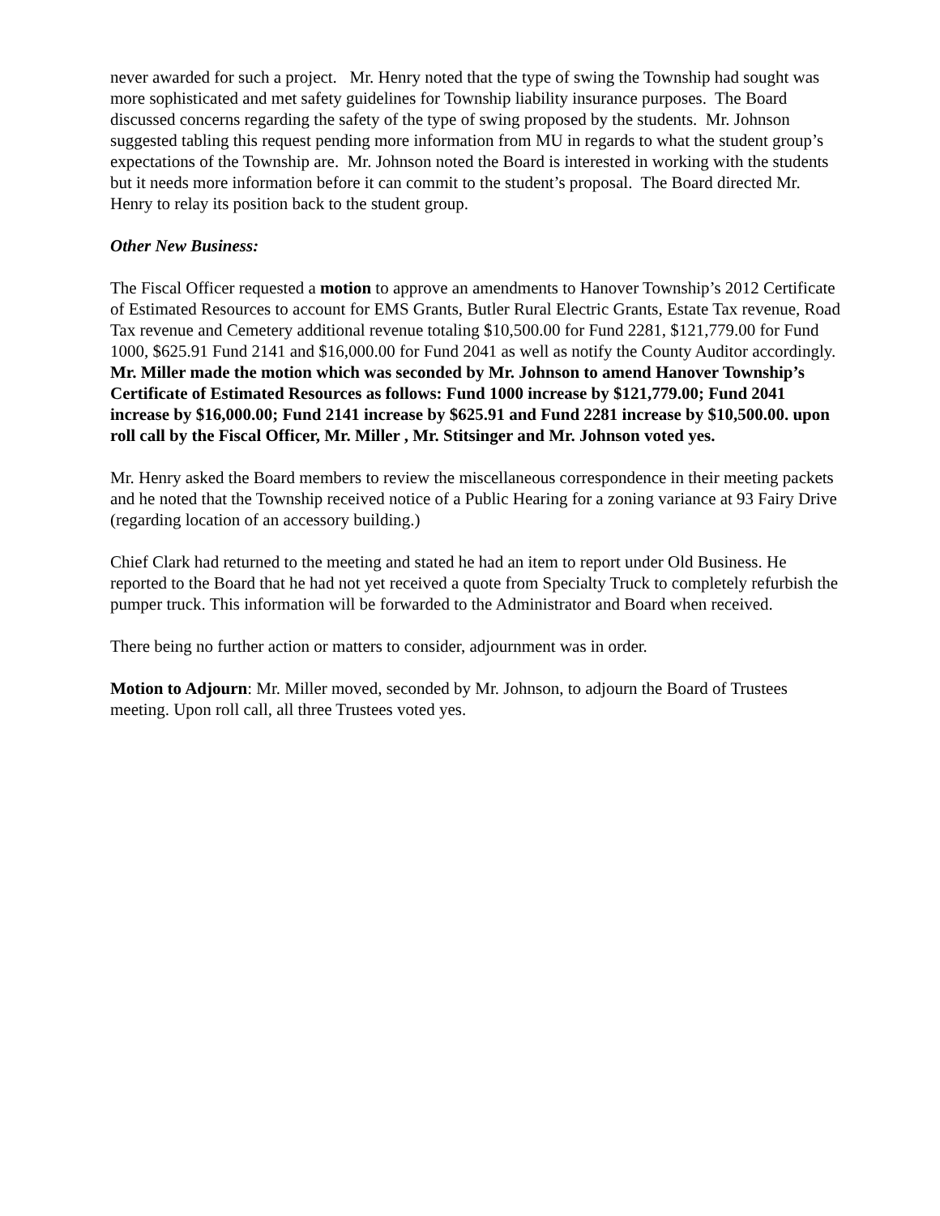never awarded for such a project. Mr. Henry noted that the type of swing the Township had sought was more sophisticated and met safety guidelines for Township liability insurance purposes. The Board discussed concerns regarding the safety of the type of swing proposed by the students. Mr. Johnson suggested tabling this request pending more information from MU in regards to what the student group’s expectations of the Township are. Mr. Johnson noted the Board is interested in working with the students but it needs more information before it can commit to the student’s proposal. The Board directed Mr. Henry to relay its position back to the student group.
Other New Business:
The Fiscal Officer requested a motion to approve an amendments to Hanover Township’s 2012 Certificate of Estimated Resources to account for EMS Grants, Butler Rural Electric Grants, Estate Tax revenue, Road Tax revenue and Cemetery additional revenue totaling $10,500.00 for Fund 2281, $121,779.00 for Fund 1000, $625.91 Fund 2141 and $16,000.00 for Fund 2041 as well as notify the County Auditor accordingly. Mr. Miller made the motion which was seconded by Mr. Johnson to amend Hanover Township’s Certificate of Estimated Resources as follows: Fund 1000 increase by $121,779.00; Fund 2041 increase by $16,000.00; Fund 2141 increase by $625.91 and Fund 2281 increase by $10,500.00. upon roll call by the Fiscal Officer, Mr. Miller , Mr. Stitsinger and Mr. Johnson voted yes.
Mr. Henry asked the Board members to review the miscellaneous correspondence in their meeting packets and he noted that the Township received notice of a Public Hearing for a zoning variance at 93 Fairy Drive (regarding location of an accessory building.)
Chief Clark had returned to the meeting and stated he had an item to report under Old Business. He reported to the Board that he had not yet received a quote from Specialty Truck to completely refurbish the pumper truck. This information will be forwarded to the Administrator and Board when received.
There being no further action or matters to consider, adjournment was in order.
Motion to Adjourn: Mr. Miller moved, seconded by Mr. Johnson, to adjourn the Board of Trustees meeting. Upon roll call, all three Trustees voted yes.